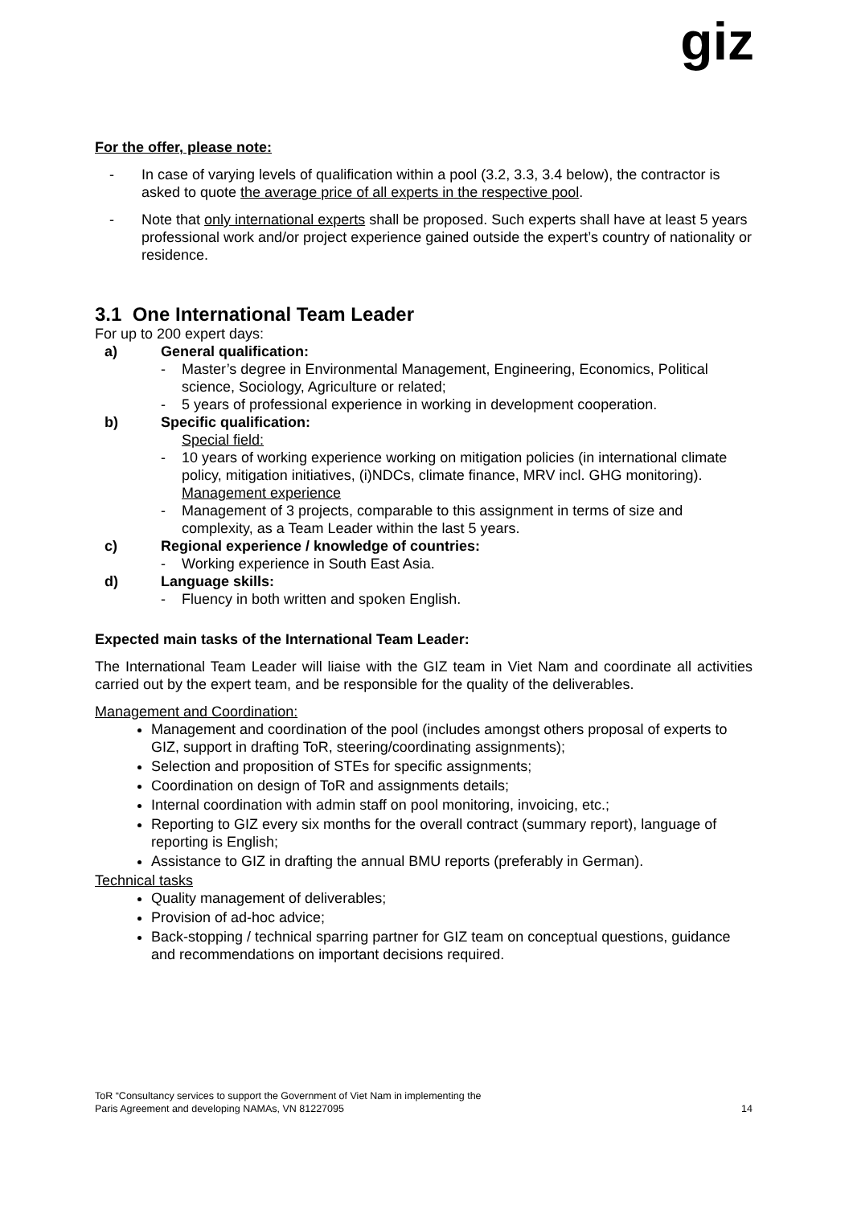giz
For the offer, please note:
- In case of varying levels of qualification within a pool (3.2, 3.3, 3.4 below), the contractor is asked to quote the average price of all experts in the respective pool.
- Note that only international experts shall be proposed. Such experts shall have at least 5 years professional work and/or project experience gained outside the expert’s country of nationality or residence.
3.1 One International Team Leader
For up to 200 expert days:
a) General qualification:
- Master’s degree in Environmental Management, Engineering, Economics, Political science, Sociology, Agriculture or related;
- 5 years of professional experience in working in development cooperation.
b) Specific qualification:
Special field:
- 10 years of working experience working on mitigation policies (in international climate policy, mitigation initiatives, (i)NDCs, climate finance, MRV incl. GHG monitoring).
Management experience
- Management of 3 projects, comparable to this assignment in terms of size and complexity, as a Team Leader within the last 5 years.
c) Regional experience / knowledge of countries:
- Working experience in South East Asia.
d) Language skills:
- Fluency in both written and spoken English.
Expected main tasks of the International Team Leader:
The International Team Leader will liaise with the GIZ team in Viet Nam and coordinate all activities carried out by the expert team, and be responsible for the quality of the deliverables.
Management and Coordination:
Management and coordination of the pool (includes amongst others proposal of experts to GIZ, support in drafting ToR, steering/coordinating assignments);
Selection and proposition of STEs for specific assignments;
Coordination on design of ToR and assignments details;
Internal coordination with admin staff on pool monitoring, invoicing, etc.;
Reporting to GIZ every six months for the overall contract (summary report), language of reporting is English;
Assistance to GIZ in drafting the annual BMU reports (preferably in German).
Technical tasks
Quality management of deliverables;
Provision of ad-hoc advice;
Back-stopping / technical sparring partner for GIZ team on conceptual questions, guidance and recommendations on important decisions required.
ToR “Consultancy services to support the Government of Viet Nam in implementing the
Paris Agreement and developing NAMAs, VN 81227095
14